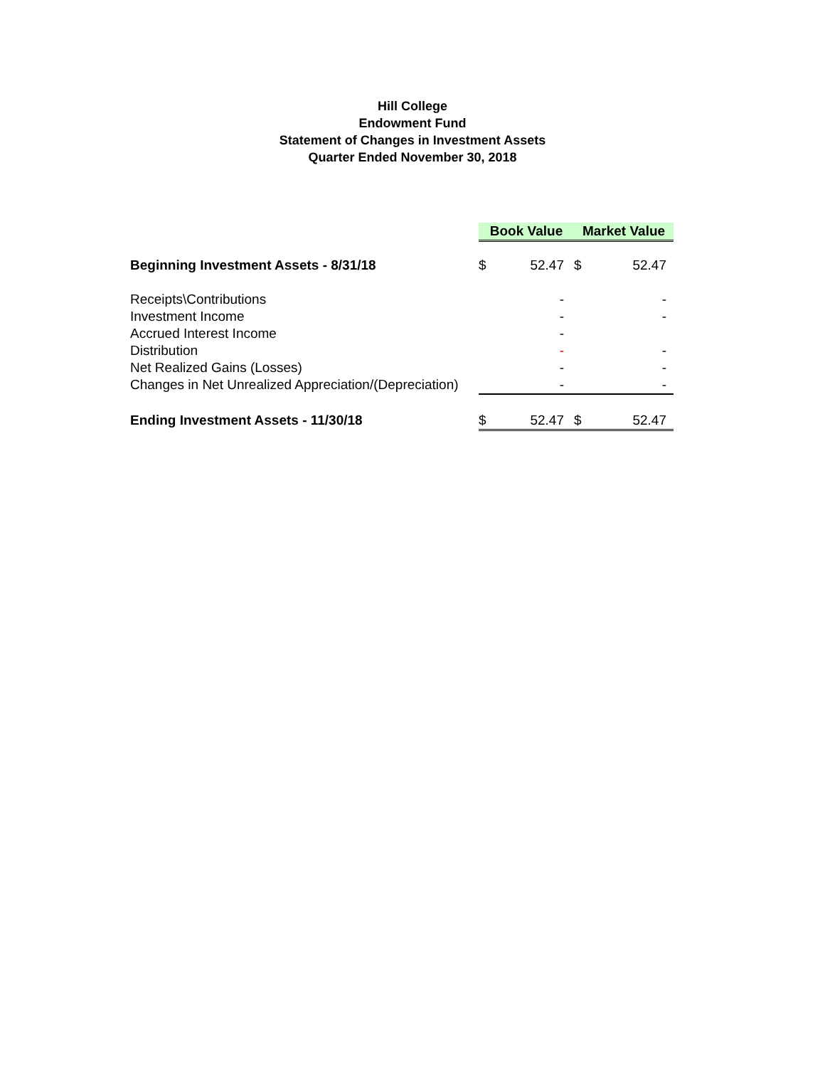Hill College
Endowment Fund
Statement of Changes in Investment Assets
Quarter Ended November 30, 2018
| | Book Value | | Market Value | |
| --- | --- | --- | --- | --- |
| Beginning Investment Assets - 8/31/18 | $ | 52.47 | $ | 52.47 |
| Receipts\Contributions | | - | | - |
| Investment Income | | - | | - |
| Accrued Interest Income | | - | | |
| Distribution | | - | | - |
| Net Realized Gains (Losses) | | - | | - |
| Changes in Net Unrealized Appreciation/(Depreciation) | | - | | - |
| Ending Investment Assets - 11/30/18 | $ | 52.47 | $ | 52.47 |